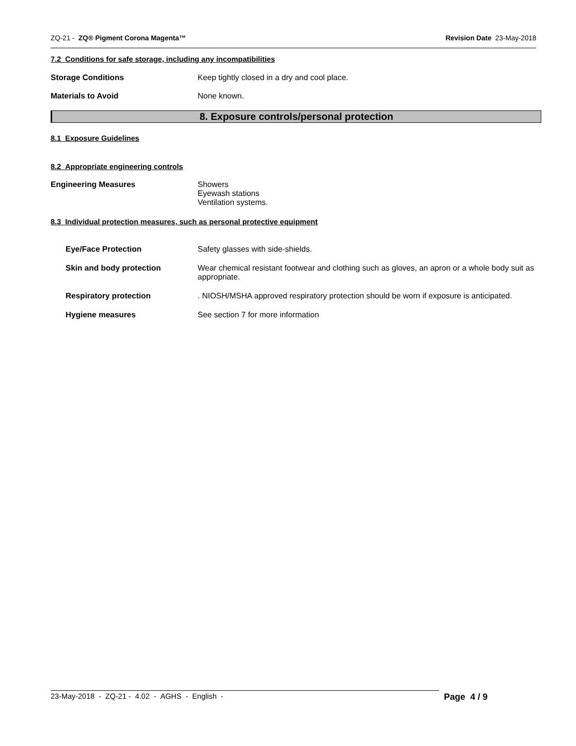ZQ-21 - ZQ® Pigment Corona Magenta™
Revision Date 23-May-2018
7.2 Conditions for safe storage, including any incompatibilities
Storage Conditions Keep tightly closed in a dry and cool place.
Materials to Avoid None known.
8. Exposure controls/personal protection
8.1 Exposure Guidelines
8.2 Appropriate engineering controls
Engineering Measures Showers
Eyewash stations
Ventilation systems.
8.3 Individual protection measures, such as personal protective equipment
Eye/Face Protection Safety glasses with side-shields.
Skin and body protection Wear chemical resistant footwear and clothing such as gloves, an apron or a whole body suit as appropriate.
Respiratory protection . NIOSH/MSHA approved respiratory protection should be worn if exposure is anticipated.
Hygiene measures See section 7 for more information
23-May-2018 - ZQ-21 - 4.02 - AGHS - English - Page 4 / 9